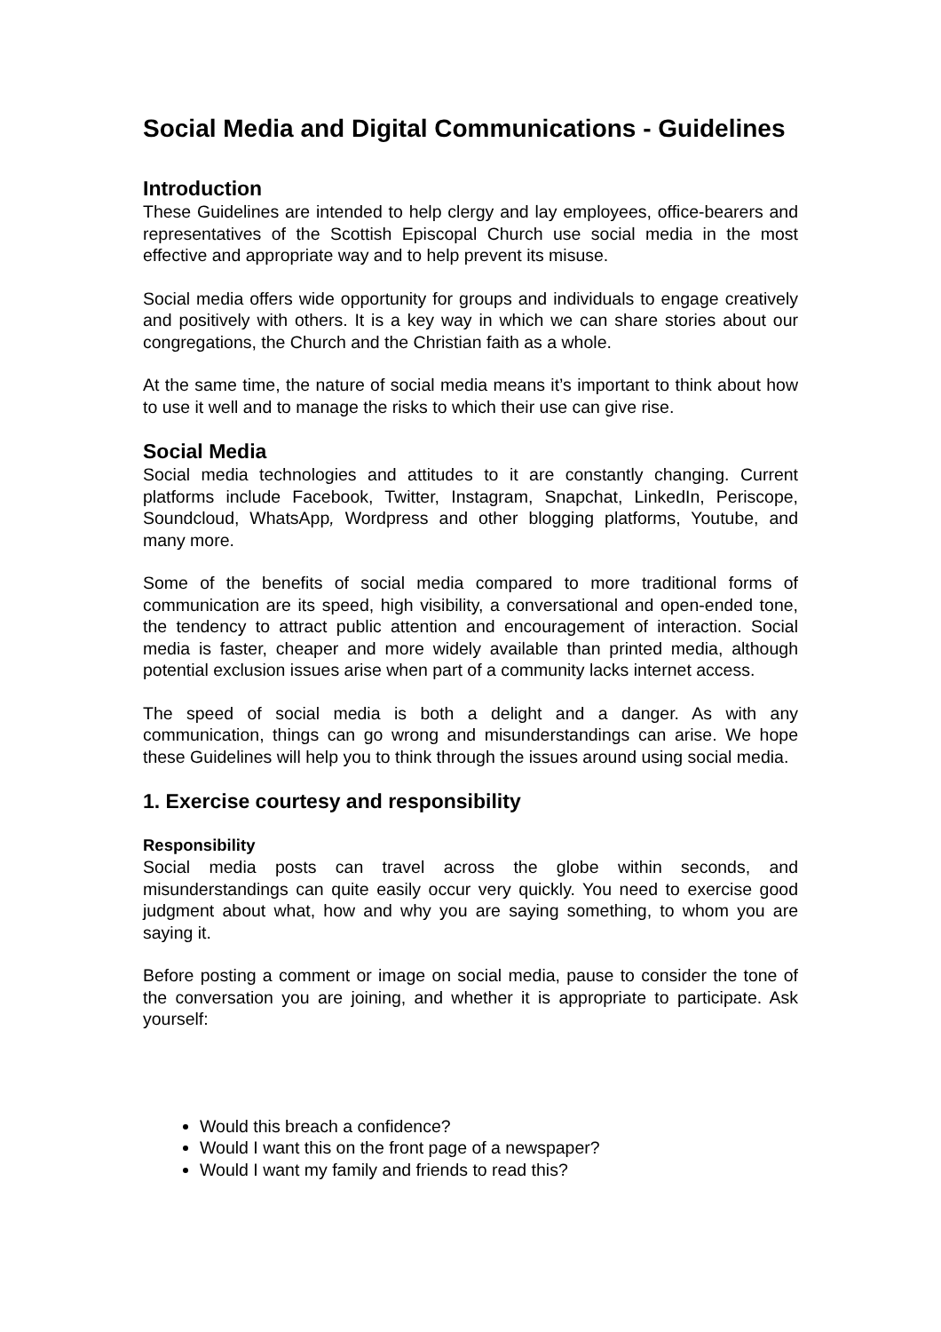Social Media and Digital Communications - Guidelines
Introduction
These Guidelines are intended to help clergy and lay employees, office-bearers and representatives of the Scottish Episcopal Church use social media in the most effective and appropriate way and to help prevent its misuse.
Social media offers wide opportunity for groups and individuals to engage creatively and positively with others. It is a key way in which we can share stories about our congregations, the Church and the Christian faith as a whole.
At the same time, the nature of social media means it’s important to think about how to use it well and to manage the risks to which their use can give rise.
Social Media
Social media technologies and attitudes to it are constantly changing. Current platforms include Facebook, Twitter, Instagram, Snapchat, LinkedIn, Periscope, Soundcloud, WhatsApp, Wordpress and other blogging platforms, Youtube, and many more.
Some of the benefits of social media compared to more traditional forms of communication are its speed, high visibility, a conversational and open-ended tone, the tendency to attract public attention and encouragement of interaction. Social media is faster, cheaper and more widely available than printed media, although potential exclusion issues arise when part of a community lacks internet access.
The speed of social media is both a delight and a danger. As with any communication, things can go wrong and misunderstandings can arise. We hope these Guidelines will help you to think through the issues around using social media.
1. Exercise courtesy and responsibility
Responsibility
Social media posts can travel across the globe within seconds, and misunderstandings can quite easily occur very quickly. You need to exercise good judgment about what, how and why you are saying something, to whom you are saying it.
Before posting a comment or image on social media, pause to consider the tone of the conversation you are joining, and whether it is appropriate to participate. Ask yourself:
Would this breach a confidence?
Would I want this on the front page of a newspaper?
Would I want my family and friends to read this?